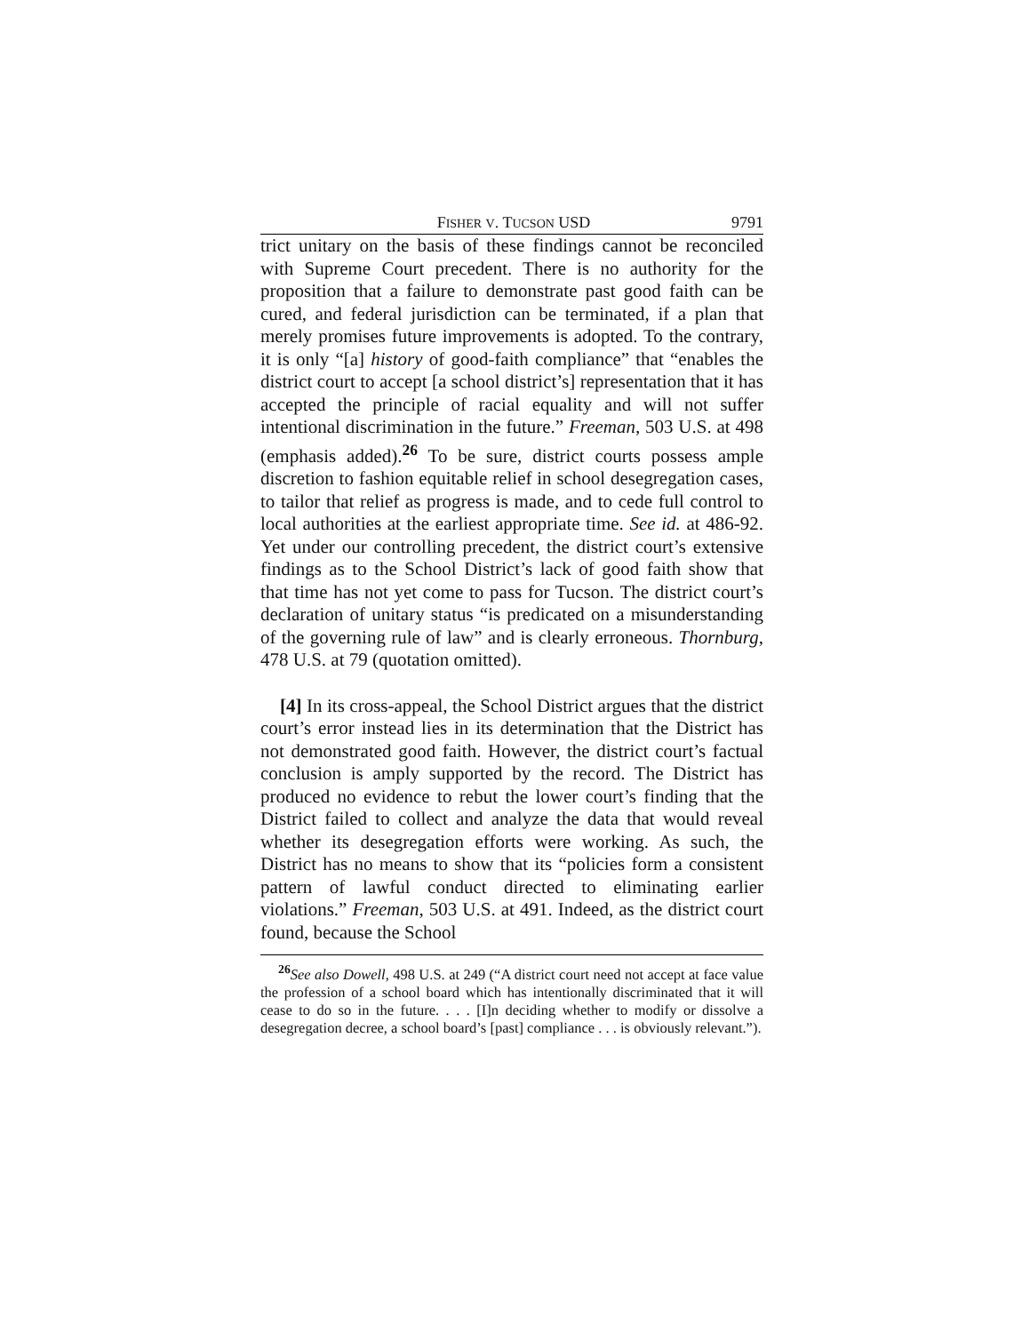FISHER V. TUCSON USD 9791
trict unitary on the basis of these findings cannot be reconciled with Supreme Court precedent. There is no authority for the proposition that a failure to demonstrate past good faith can be cured, and federal jurisdiction can be terminated, if a plan that merely promises future improvements is adopted. To the contrary, it is only “[a] history of good-faith compliance” that “enables the district court to accept [a school district’s] representation that it has accepted the principle of racial equality and will not suffer intentional discrimination in the future.” Freeman, 503 U.S. at 498 (emphasis added).<sup>26</sup> To be sure, district courts possess ample discretion to fashion equitable relief in school desegregation cases, to tailor that relief as progress is made, and to cede full control to local authorities at the earliest appropriate time. See id. at 486-92. Yet under our controlling precedent, the district court’s extensive findings as to the School District’s lack of good faith show that that time has not yet come to pass for Tucson. The district court’s declaration of unitary status “is predicated on a misunderstanding of the governing rule of law” and is clearly erroneous. Thornburg, 478 U.S. at 79 (quotation omitted).
[4] In its cross-appeal, the School District argues that the district court’s error instead lies in its determination that the District has not demonstrated good faith. However, the district court’s factual conclusion is amply supported by the record. The District has produced no evidence to rebut the lower court’s finding that the District failed to collect and analyze the data that would reveal whether its desegregation efforts were working. As such, the District has no means to show that its “policies form a consistent pattern of lawful conduct directed to eliminating earlier violations.” Freeman, 503 U.S. at 491. Indeed, as the district court found, because the School
<sup>26</sup> See also Dowell, 498 U.S. at 249 (“A district court need not accept at face value the profession of a school board which has intentionally discriminated that it will cease to do so in the future. . . . [I]n deciding whether to modify or dissolve a desegregation decree, a school board’s [past] compliance . . . is obviously relevant.”).